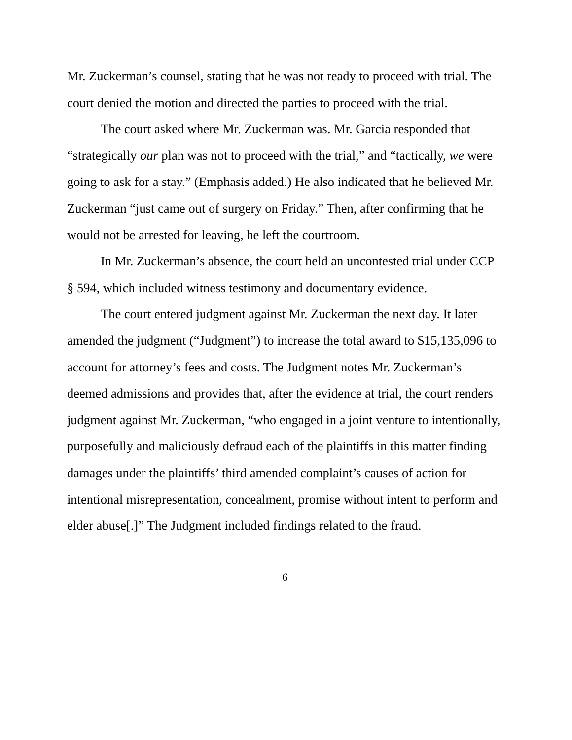Mr. Zuckerman’s counsel, stating that he was not ready to proceed with trial. The court denied the motion and directed the parties to proceed with the trial.
The court asked where Mr. Zuckerman was. Mr. Garcia responded that “strategically our plan was not to proceed with the trial,” and “tactically, we were going to ask for a stay.” (Emphasis added.) He also indicated that he believed Mr. Zuckerman “just came out of surgery on Friday.” Then, after confirming that he would not be arrested for leaving, he left the courtroom.
In Mr. Zuckerman’s absence, the court held an uncontested trial under CCP § 594, which included witness testimony and documentary evidence.
The court entered judgment against Mr. Zuckerman the next day. It later amended the judgment (“Judgment”) to increase the total award to $15,135,096 to account for attorney’s fees and costs. The Judgment notes Mr. Zuckerman’s deemed admissions and provides that, after the evidence at trial, the court renders judgment against Mr. Zuckerman, “who engaged in a joint venture to intentionally, purposefully and maliciously defraud each of the plaintiffs in this matter finding damages under the plaintiffs’ third amended complaint’s causes of action for intentional misrepresentation, concealment, promise without intent to perform and elder abuse[.]” The Judgment included findings related to the fraud.
6